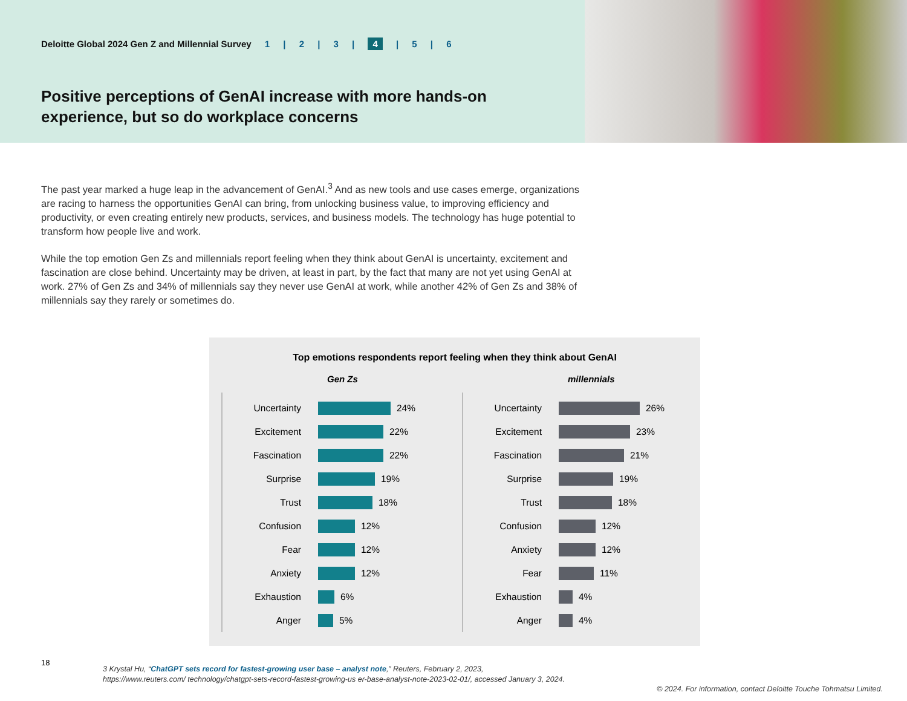Deloitte Global 2024 Gen Z and Millennial Survey 1 | 2 | 3 | 4 | 5 | 6
Positive perceptions of GenAI increase with more hands-on experience, but so do workplace concerns
The past year marked a huge leap in the advancement of GenAI.<sup>3</sup> And as new tools and use cases emerge, organizations are racing to harness the opportunities GenAI can bring, from unlocking business value, to improving efficiency and productivity, or even creating entirely new products, services, and business models. The technology has huge potential to transform how people live and work.
While the top emotion Gen Zs and millennials report feeling when they think about GenAI is uncertainty, excitement and fascination are close behind. Uncertainty may be driven, at least in part, by the fact that many are not yet using GenAI at work. 27% of Gen Zs and 34% of millennials say they never use GenAI at work, while another 42% of Gen Zs and 38% of millennials say they rarely or sometimes do.
Top emotions respondents report feeling when they think about GenAI
Gen Zs
Uncertainty
24%
Excitement
22%
Fascination
22%
Surprise
19%
Trust
18%
Confusion
12%
Fear
12%
Anxiety
12%
Exhaustion
6%
Anger
5%
millennials
Uncertainty
26%
Excitement
23%
Fascination
21%
Surprise
19%
Trust
18%
Confusion
12%
Anxiety
12%
Fear
11%
Exhaustion
4%
Anger
4%
18
3 Krystal Hu, “ChatGPT sets record for fastest-growing user base – analyst note,” Reuters, February 2, 2023,
https://www.reuters.com/ technology/chatgpt-sets-record-fastest-growing-us er-base-analyst-note-2023-02-01/, accessed January 3, 2024.
© 2024. For information, contact Deloitte Touche Tohmatsu Limited.